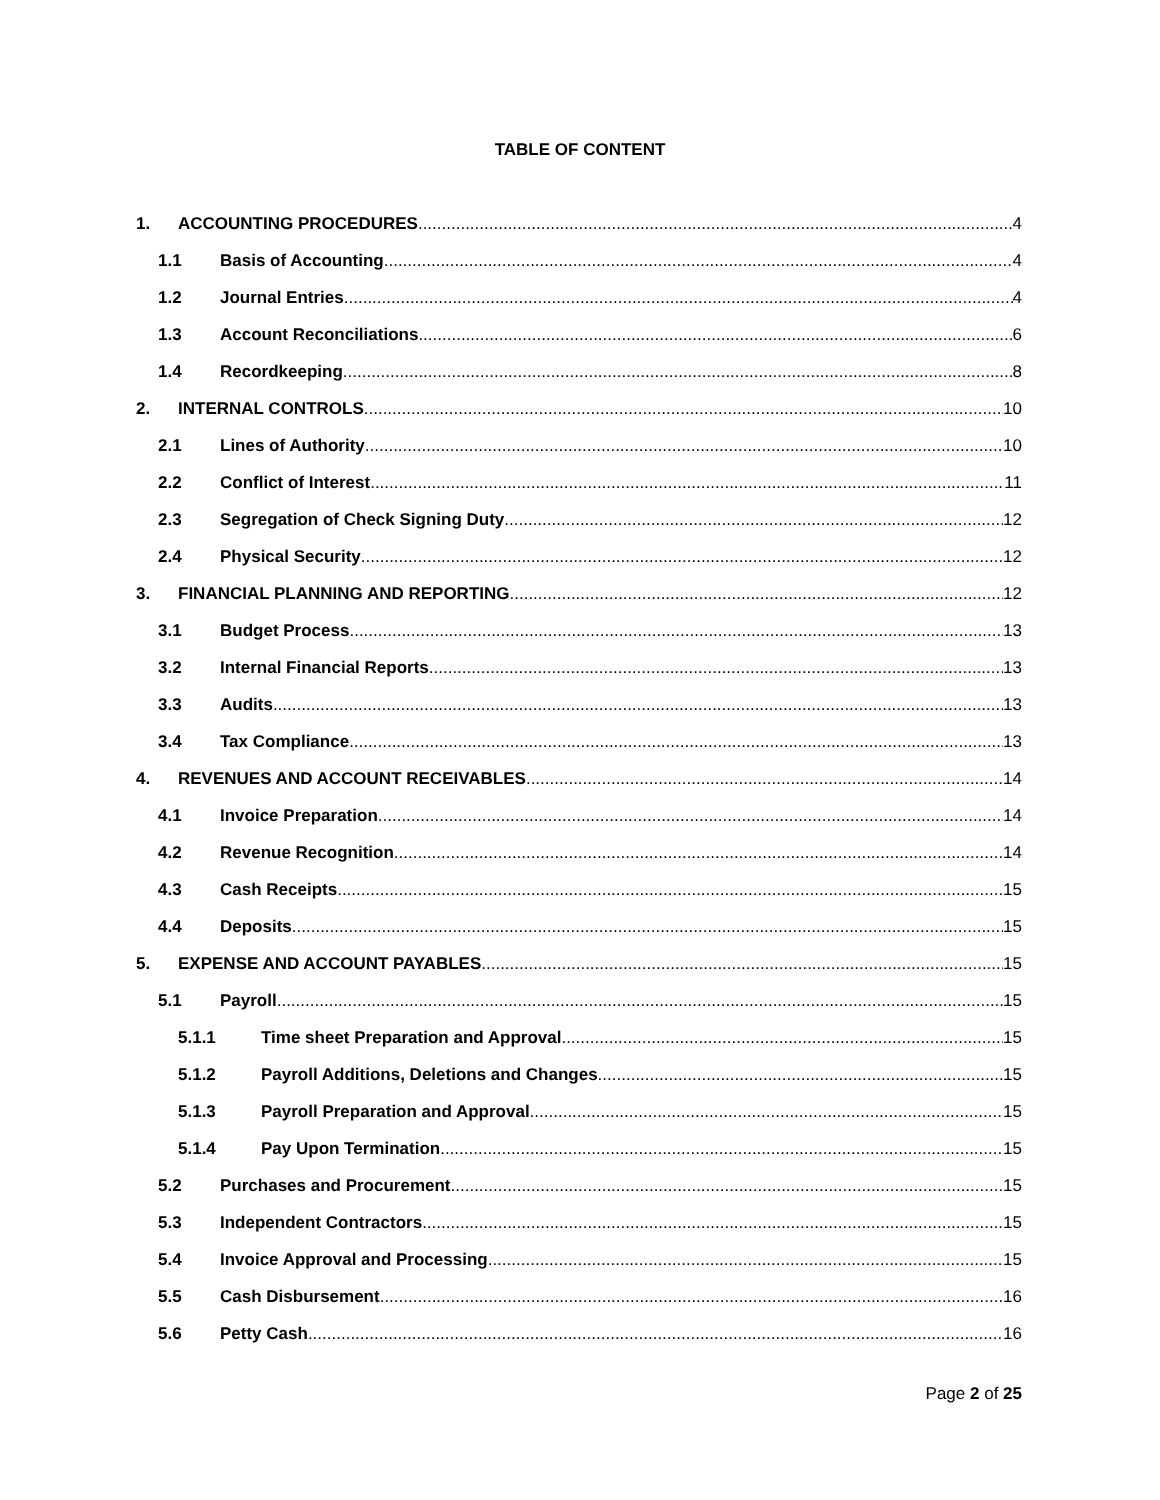TABLE OF CONTENT
1. ACCOUNTING PROCEDURES 4
1.1 Basis of Accounting 4
1.2 Journal Entries 4
1.3 Account Reconciliations 6
1.4 Recordkeeping 8
2. INTERNAL CONTROLS 10
2.1 Lines of Authority 10
2.2 Conflict of Interest 11
2.3 Segregation of Check Signing Duty 12
2.4 Physical Security 12
3. FINANCIAL PLANNING AND REPORTING 12
3.1 Budget Process 13
3.2 Internal Financial Reports 13
3.3 Audits 13
3.4 Tax Compliance 13
4. REVENUES AND ACCOUNT RECEIVABLES 14
4.1 Invoice Preparation 14
4.2 Revenue Recognition 14
4.3 Cash Receipts 15
4.4 Deposits 15
5. EXPENSE AND ACCOUNT PAYABLES 15
5.1 Payroll 15
5.1.1 Time sheet Preparation and Approval 15
5.1.2 Payroll Additions, Deletions and Changes 15
5.1.3 Payroll Preparation and Approval 15
5.1.4 Pay Upon Termination 15
5.2 Purchases and Procurement 15
5.3 Independent Contractors 15
5.4 Invoice Approval and Processing 15
5.5 Cash Disbursement 16
5.6 Petty Cash 16
Page 2 of 25